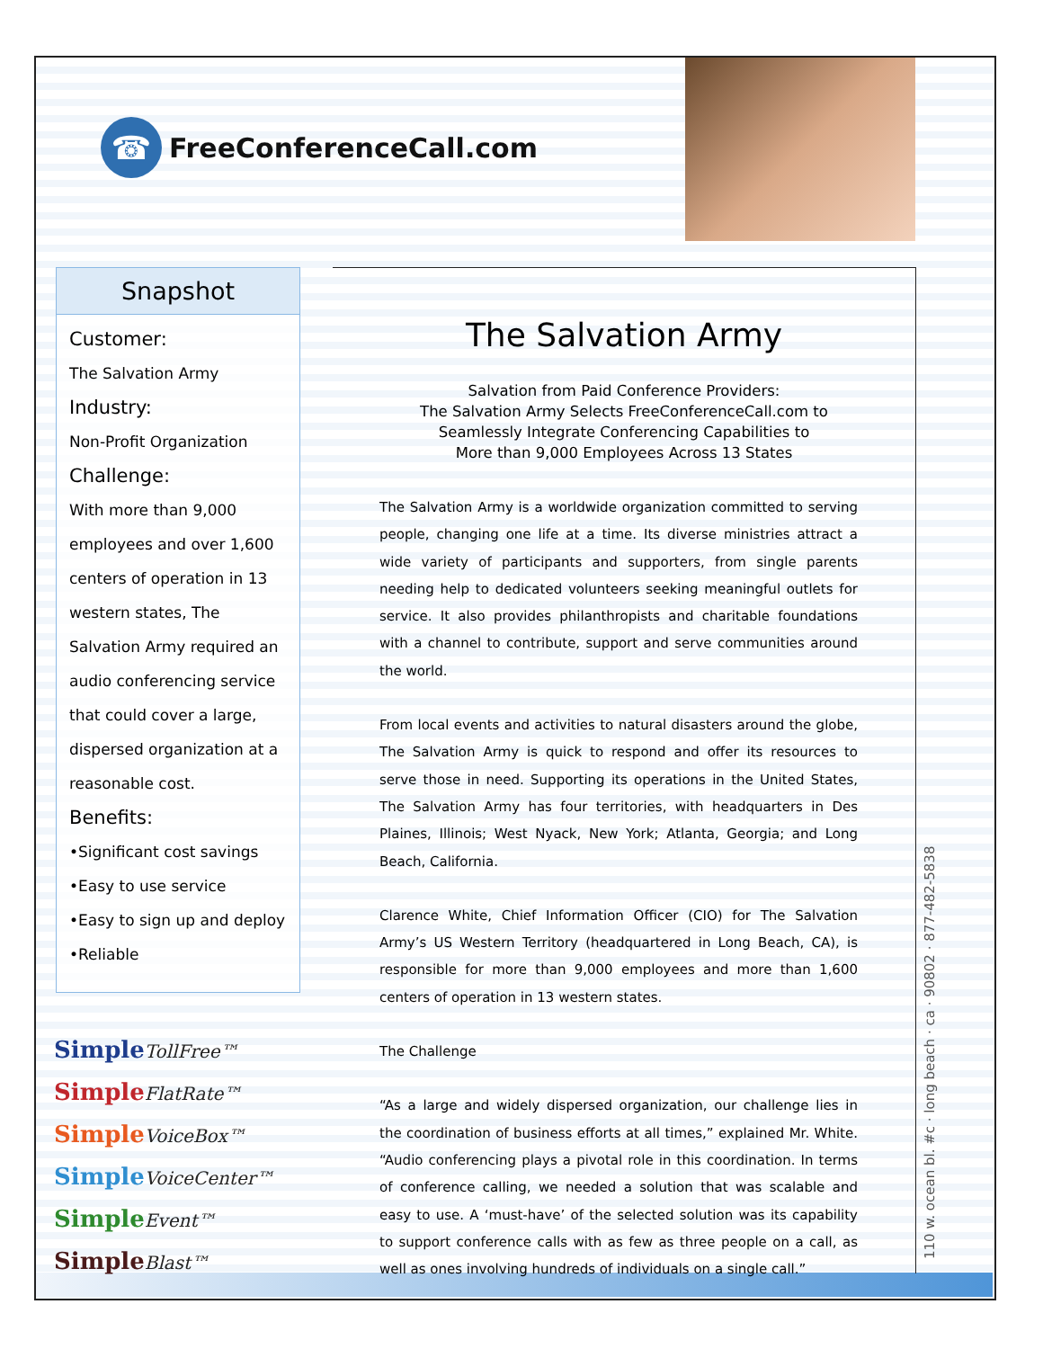☎ FreeConferenceCall.com
Snapshot
Customer:
The Salvation Army
Industry:
Non-Profit Organization
Challenge:
With more than 9,000 employees and over 1,600 centers of operation in 13 western states, The Salvation Army required an audio conferencing service that could cover a large, dispersed organization at a reasonable cost.
Benefits:
•Significant cost savings
•Easy to use service
•Easy to sign up and deploy
•Reliable
SimpleTollFree™
SimpleFlatRate™
SimpleVoiceBox™
SimpleVoiceCenter™
SimpleEvent™
SimpleBlast™
The Salvation Army
Salvation from Paid Conference Providers:
The Salvation Army Selects FreeConferenceCall.com to
Seamlessly Integrate Conferencing Capabilities to
More than 9,000 Employees Across 13 States
The Salvation Army is a worldwide organization committed to serving people, changing one life at a time. Its diverse ministries attract a wide variety of participants and supporters, from single parents needing help to dedicated volunteers seeking meaningful outlets for service. It also provides philanthropists and charitable foundations with a channel to contribute, support and serve communities around the world.
From local events and activities to natural disasters around the globe, The Salvation Army is quick to respond and offer its resources to serve those in need. Supporting its operations in the United States, The Salvation Army has four territories, with headquarters in Des Plaines, Illinois; West Nyack, New York; Atlanta, Georgia; and Long Beach, California.
Clarence White, Chief Information Officer (CIO) for The Salvation Army’s US Western Territory (headquartered in Long Beach, CA), is responsible for more than 9,000 employees and more than 1,600 centers of operation in 13 western states.
The Challenge
“As a large and widely dispersed organization, our challenge lies in the coordination of business efforts at all times,” explained Mr. White. “Audio conferencing plays a pivotal role in this coordination. In terms of conference calling, we needed a solution that was scalable and easy to use. A ‘must-have’ of the selected solution was its capability to support conference calls with as few as three people on a call, as well as ones involving hundreds of individuals on a single call.”
110 w. ocean bl. #c · long beach · ca · 90802 · 877-482-5838